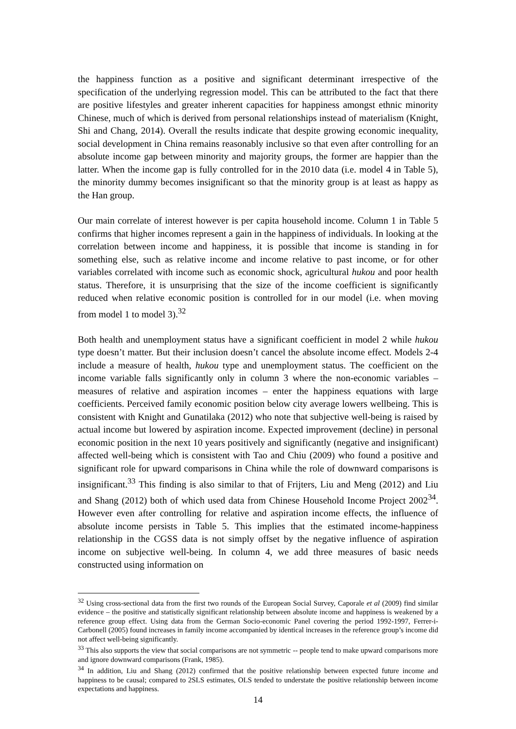the happiness function as a positive and significant determinant irrespective of the specification of the underlying regression model. This can be attributed to the fact that there are positive lifestyles and greater inherent capacities for happiness amongst ethnic minority Chinese, much of which is derived from personal relationships instead of materialism (Knight, Shi and Chang, 2014). Overall the results indicate that despite growing economic inequality, social development in China remains reasonably inclusive so that even after controlling for an absolute income gap between minority and majority groups, the former are happier than the latter. When the income gap is fully controlled for in the 2010 data (i.e. model 4 in Table 5), the minority dummy becomes insignificant so that the minority group is at least as happy as the Han group.
Our main correlate of interest however is per capita household income. Column 1 in Table 5 confirms that higher incomes represent a gain in the happiness of individuals. In looking at the correlation between income and happiness, it is possible that income is standing in for something else, such as relative income and income relative to past income, or for other variables correlated with income such as economic shock, agricultural hukou and poor health status. Therefore, it is unsurprising that the size of the income coefficient is significantly reduced when relative economic position is controlled for in our model (i.e. when moving from model 1 to model 3).<sup>32</sup>
Both health and unemployment status have a significant coefficient in model 2 while hukou type doesn’t matter. But their inclusion doesn’t cancel the absolute income effect. Models 2-4 include a measure of health, hukou type and unemployment status. The coefficient on the income variable falls significantly only in column 3 where the non-economic variables – measures of relative and aspiration incomes – enter the happiness equations with large coefficients. Perceived family economic position below city average lowers wellbeing. This is consistent with Knight and Gunatilaka (2012) who note that subjective well-being is raised by actual income but lowered by aspiration income. Expected improvement (decline) in personal economic position in the next 10 years positively and significantly (negative and insignificant) affected well-being which is consistent with Tao and Chiu (2009) who found a positive and significant role for upward comparisons in China while the role of downward comparisons is insignificant.<sup>33</sup> This finding is also similar to that of Frijters, Liu and Meng (2012) and Liu and Shang (2012) both of which used data from Chinese Household Income Project 2002<sup>34</sup>. However even after controlling for relative and aspiration income effects, the influence of absolute income persists in Table 5. This implies that the estimated income-happiness relationship in the CGSS data is not simply offset by the negative influence of aspiration income on subjective well-being. In column 4, we add three measures of basic needs constructed using information on
<sup>32</sup> Using cross-sectional data from the first two rounds of the European Social Survey, Caporale et al (2009) find similar evidence – the positive and statistically significant relationship between absolute income and happiness is weakened by a reference group effect. Using data from the German Socio-economic Panel covering the period 1992-1997, Ferrer-i-Carbonell (2005) found increases in family income accompanied by identical increases in the reference group’s income did not affect well-being significantly.
<sup>33</sup> This also supports the view that social comparisons are not symmetric -- people tend to make upward comparisons more and ignore downward comparisons (Frank, 1985).
<sup>34</sup> In addition, Liu and Shang (2012) confirmed that the positive relationship between expected future income and happiness to be causal; compared to 2SLS estimates, OLS tended to understate the positive relationship between income expectations and happiness.
14